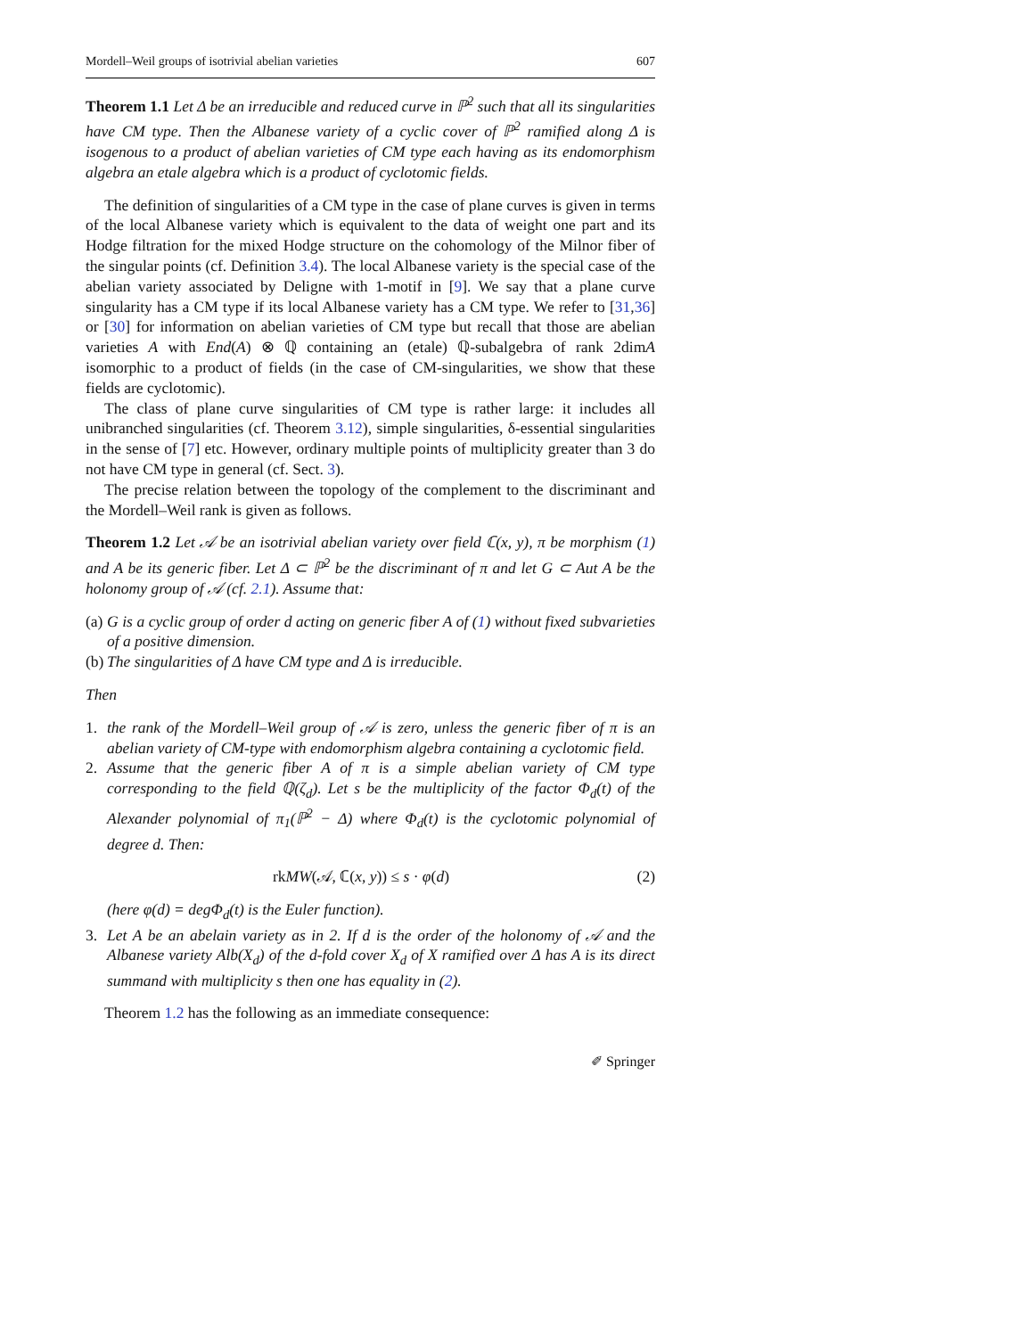Mordell–Weil groups of isotrivial abelian varieties 607
Theorem 1.1 Let Δ be an irreducible and reduced curve in ℙ<sup>2</sup> such that all its singularities have CM type. Then the Albanese variety of a cyclic cover of ℙ<sup>2</sup> ramified along Δ is isogenous to a product of abelian varieties of CM type each having as its endomorphism algebra an etale algebra which is a product of cyclotomic fields.
The definition of singularities of a CM type in the case of plane curves is given in terms of the local Albanese variety which is equivalent to the data of weight one part and its Hodge filtration for the mixed Hodge structure on the cohomology of the Milnor fiber of the singular points (cf. Definition 3.4). The local Albanese variety is the special case of the abelian variety associated by Deligne with 1-motif in [9]. We say that a plane curve singularity has a CM type if its local Albanese variety has a CM type. We refer to [31,36] or [30] for information on abelian varieties of CM type but recall that those are abelian varieties A with End(A) ⊗ ℚ containing an (etale) ℚ-subalgebra of rank 2dimA isomorphic to a product of fields (in the case of CM-singularities, we show that these fields are cyclotomic).
The class of plane curve singularities of CM type is rather large: it includes all unibranched singularities (cf. Theorem 3.12), simple singularities, δ-essential singularities in the sense of [7] etc. However, ordinary multiple points of multiplicity greater than 3 do not have CM type in general (cf. Sect. 3).
The precise relation between the topology of the complement to the discriminant and the Mordell–Weil rank is given as follows.
Theorem 1.2 Let 𝒜 be an isotrivial abelian variety over field ℂ(x, y), π be morphism (1) and A be its generic fiber. Let Δ ⊂ ℙ<sup>2</sup> be the discriminant of π and let G ⊂ Aut A be the holonomy group of 𝒜 (cf. 2.1). Assume that:
(a) G is a cyclic group of order d acting on generic fiber A of (1) without fixed subvarieties of a positive dimension.
(b) The singularities of Δ have CM type and Δ is irreducible.
Then
1. the rank of the Mordell–Weil group of 𝒜 is zero, unless the generic fiber of π is an abelian variety of CM-type with endomorphism algebra containing a cyclotomic field.
2. Assume that the generic fiber A of π is a simple abelian variety of CM type corresponding to the field ℚ(ζ<sub>d</sub>). Let s be the multiplicity of the factor Φ<sub>d</sub>(t) of the Alexander polynomial of π<sub>1</sub>(ℙ<sup>2</sup> − Δ) where Φ<sub>d</sub>(t) is the cyclotomic polynomial of degree d. Then:
rkMW(𝒜, ℂ(x, y)) ≤ s · φ(d) (2)
(here φ(d) = degΦ<sub>d</sub>(t) is the Euler function).
3. Let A be an abelain variety as in 2. If d is the order of the holonomy of 𝒜 and the Albanese variety Alb(X<sub>d</sub>) of the d-fold cover X<sub>d</sub> of X ramified over Δ has A is its direct summand with multiplicity s then one has equality in (2).
Theorem 1.2 has the following as an immediate consequence:
✐ Springer